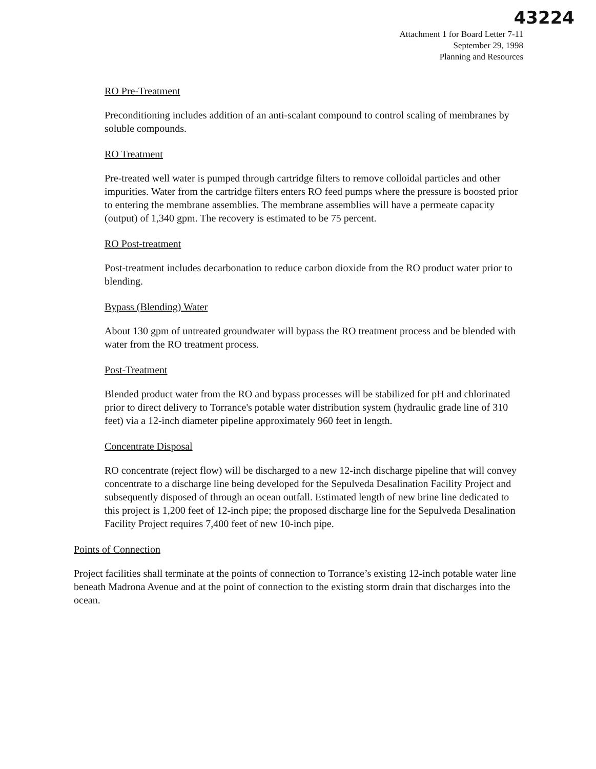43224
Attachment 1 for Board Letter 7-11
September 29, 1998
Planning and Resources
RO Pre-Treatment
Preconditioning includes addition of an anti-scalant compound to control scaling of membranes by soluble compounds.
RO Treatment
Pre-treated well water is pumped through cartridge filters to remove colloidal particles and other impurities. Water from the cartridge filters enters RO feed pumps where the pressure is boosted prior to entering the membrane assemblies. The membrane assemblies will have a permeate capacity (output) of 1,340 gpm. The recovery is estimated to be 75 percent.
RO Post-treatment
Post-treatment includes decarbonation to reduce carbon dioxide from the RO product water prior to blending.
Bypass (Blending) Water
About 130 gpm of untreated groundwater will bypass the RO treatment process and be blended with water from the RO treatment process.
Post-Treatment
Blended product water from the RO and bypass processes will be stabilized for pH and chlorinated prior to direct delivery to Torrance's potable water distribution system (hydraulic grade line of 310 feet) via a 12-inch diameter pipeline approximately 960 feet in length.
Concentrate Disposal
RO concentrate (reject flow) will be discharged to a new 12-inch discharge pipeline that will convey concentrate to a discharge line being developed for the Sepulveda Desalination Facility Project and subsequently disposed of through an ocean outfall. Estimated length of new brine line dedicated to this project is 1,200 feet of 12-inch pipe; the proposed discharge line for the Sepulveda Desalination Facility Project requires 7,400 feet of new 10-inch pipe.
Points of Connection
Project facilities shall terminate at the points of connection to Torrance’s existing 12-inch potable water line beneath Madrona Avenue and at the point of connection to the existing storm drain that discharges into the ocean.